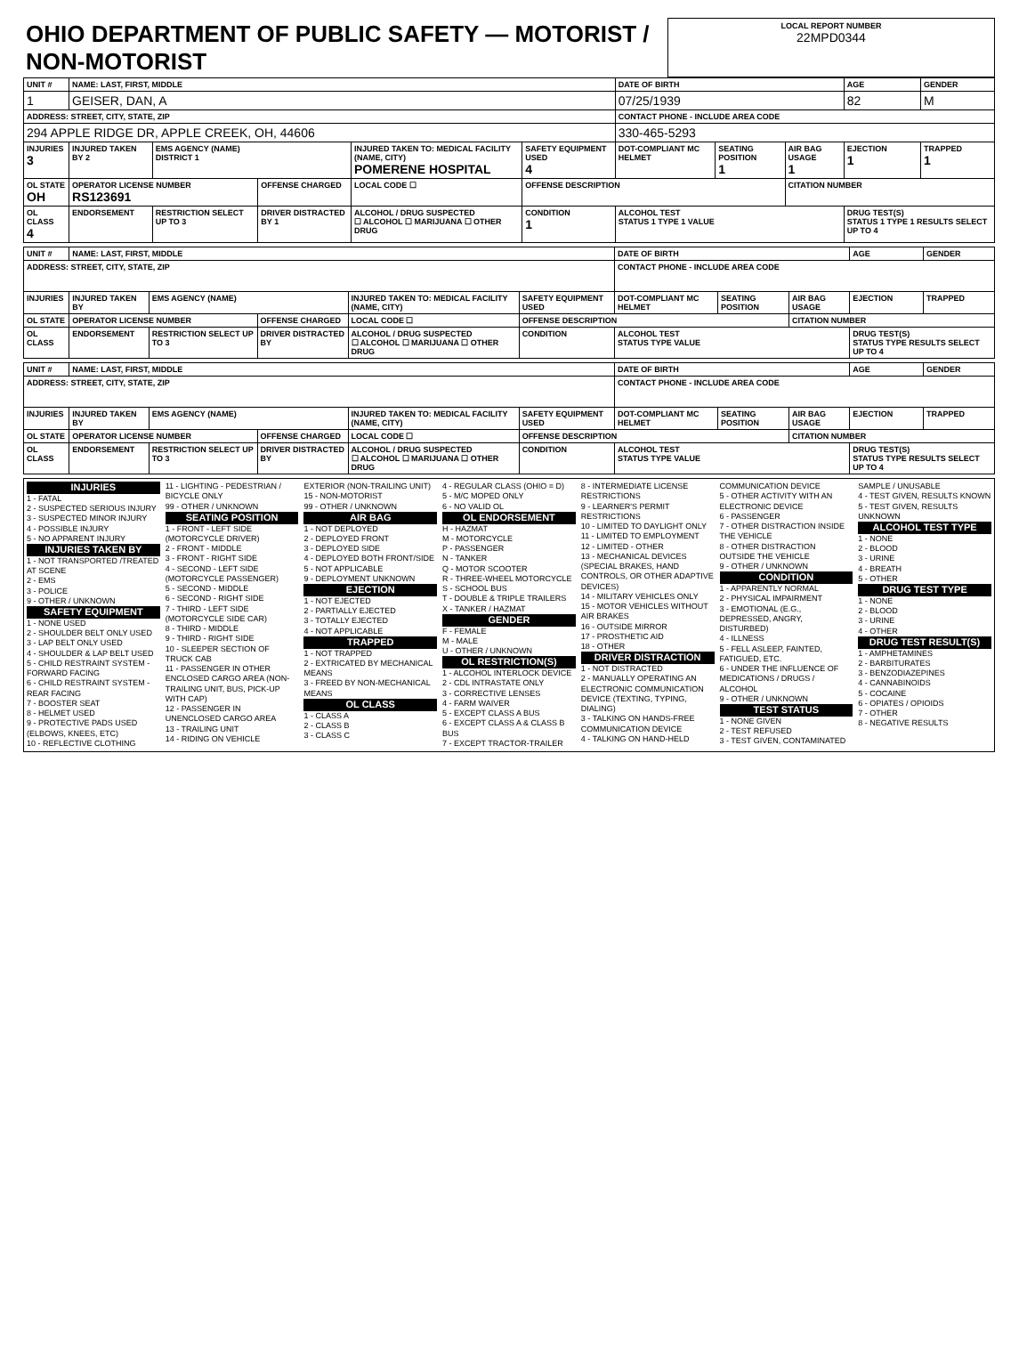| OHIO DEPARTMENT OF PUBLIC SAFETY — MOTORIST / NON-MOTORIST | LOCAL REPORT NUMBER 22MPD0344 |
| UNIT # | NAME: LAST, FIRST, MIDDLE | | | | | | DATE OF BIRTH | | | AGE | GENDER |
| 1 | GEISER, DAN, A | | | | | | 07/25/1939 | | | 82 | M |
| ADDRESS: STREET, CITY, STATE, ZIP | | | | | | | CONTACT PHONE - INCLUDE AREA CODE | | | | |
| 294 APPLE RIDGE DR, APPLE CREEK, OH, 44606 | | | | | | | 330-465-5293 | | | | |
| INJURIES 3 | INJURED TAKEN BY 2 | EMS AGENCY (NAME) DISTRICT 1 | | INJURED TAKEN TO: MEDICAL FACILITY (NAME, CITY) POMERENE HOSPITAL | | SAFETY EQUIPMENT USED 4 | DOT-COMPLIANT MC HELMET | SEATING POSITION 1 | AIR BAG USAGE 1 | EJECTION 1 | TRAPPED 1 |
| OL STATE OH | OPERATOR LICENSE NUMBER RS123691 | | OFFENSE CHARGED | | LOCAL CODE ☐ | OFFENSE DESCRIPTION | | | CITATION NUMBER | | |
| OL CLASS 4 | ENDORSEMENT | RESTRICTION SELECT UP TO 3 | DRIVER DISTRACTED BY 1 | ALCOHOL / DRUG SUSPECTED ☐ ALCOHOL ☐ MARIJUANA ☐ OTHER DRUG | | CONDITION 1 | ALCOHOL TEST STATUS 1 TYPE 1 VALUE | | | DRUG TEST(S) STATUS 1 TYPE 1 RESULTS SELECT UP TO 4 | |
| UNIT # | NAME: LAST, FIRST, MIDDLE | | | | | | DATE OF BIRTH | | | AGE | GENDER |
| ADDRESS: STREET, CITY, STATE, ZIP | | | | | | | CONTACT PHONE - INCLUDE AREA CODE | | | | |
| INJURIES | INJURED TAKEN BY | EMS AGENCY (NAME) | | INJURED TAKEN TO: MEDICAL FACILITY (NAME, CITY) | | SAFETY EQUIPMENT USED | DOT-COMPLIANT MC HELMET | SEATING POSITION | AIR BAG USAGE | EJECTION | TRAPPED |
| OL STATE | OPERATOR LICENSE NUMBER | | OFFENSE CHARGED | | LOCAL CODE ☐ | OFFENSE DESCRIPTION | | | CITATION NUMBER | | |
| OL CLASS | ENDORSEMENT | RESTRICTION SELECT UP TO 3 | DRIVER DISTRACTED BY | ALCOHOL / DRUG SUSPECTED ☐ ALCOHOL ☐ MARIJUANA ☐ OTHER DRUG | | CONDITION | ALCOHOL TEST STATUS TYPE VALUE | | | DRUG TEST(S) STATUS TYPE RESULTS SELECT UP TO 4 | |
| UNIT # | NAME: LAST, FIRST, MIDDLE | | | | | | DATE OF BIRTH | | | AGE | GENDER |
| ADDRESS: STREET, CITY, STATE, ZIP | | | | | | | CONTACT PHONE - INCLUDE AREA CODE | | | | |
| INJURIES | INJURED TAKEN BY | EMS AGENCY (NAME) | | INJURED TAKEN TO: MEDICAL FACILITY (NAME, CITY) | | SAFETY EQUIPMENT USED | DOT-COMPLIANT MC HELMET | SEATING POSITION | AIR BAG USAGE | EJECTION | TRAPPED |
| OL STATE | OPERATOR LICENSE NUMBER | | OFFENSE CHARGED | | LOCAL CODE ☐ | OFFENSE DESCRIPTION | | | CITATION NUMBER | | |
| OL CLASS | ENDORSEMENT | RESTRICTION SELECT UP TO 3 | DRIVER DISTRACTED BY | ALCOHOL / DRUG SUSPECTED ☐ ALCOHOL ☐ MARIJUANA ☐ OTHER DRUG | | CONDITION | ALCOHOL TEST STATUS TYPE VALUE | | | DRUG TEST(S) STATUS TYPE RESULTS SELECT UP TO 4 | |
INJURIES
1 - FATAL
2 - SUSPECTED SERIOUS INJURY
3 - SUSPECTED MINOR INJURY
4 - POSSIBLE INJURY
5 - NO APPARENT INJURY
INJURIES TAKEN BY
1 - NOT TRANSPORTED /TREATED AT SCENE
2 - EMS
3 - POLICE
9 - OTHER / UNKNOWN
SAFETY EQUIPMENT
1 - NONE USED
2 - SHOULDER BELT ONLY USED
3 - LAP BELT ONLY USED
4 - SHOULDER & LAP BELT USED
5 - CHILD RESTRAINT SYSTEM - FORWARD FACING
6 - CHILD RESTRAINT SYSTEM - REAR FACING
7 - BOOSTER SEAT
8 - HELMET USED
9 - PROTECTIVE PADS USED (ELBOWS, KNEES, ETC)
10 - REFLECTIVE CLOTHING
11 - LIGHTING - PEDESTRIAN / BICYCLE ONLY
99 - OTHER / UNKNOWN
SEATING POSITION
1 - FRONT - LEFT SIDE (MOTORCYCLE DRIVER)
2 - FRONT - MIDDLE
3 - FRONT - RIGHT SIDE
4 - SECOND - LEFT SIDE (MOTORCYCLE PASSENGER)
5 - SECOND - MIDDLE
6 - SECOND - RIGHT SIDE
7 - THIRD - LEFT SIDE (MOTORCYCLE SIDE CAR)
8 - THIRD - MIDDLE
9 - THIRD - RIGHT SIDE
10 - SLEEPER SECTION OF TRUCK CAB
11 - PASSENGER IN OTHER ENCLOSED CARGO AREA (NON-TRAILING UNIT, BUS, PICK-UP WITH CAP)
12 - PASSENGER IN UNENCLOSED CARGO AREA
13 - TRAILING UNIT
14 - RIDING ON VEHICLE EXTERIOR (NON-TRAILING UNIT)
15 - NON-MOTORIST
99 - OTHER / UNKNOWN
AIR BAG
1 - NOT DEPLOYED
2 - DEPLOYED FRONT
3 - DEPLOYED SIDE
4 - DEPLOYED BOTH FRONT/SIDE
5 - NOT APPLICABLE
9 - DEPLOYMENT UNKNOWN
EJECTION
1 - NOT EJECTED
2 - PARTIALLY EJECTED
3 - TOTALLY EJECTED
4 - NOT APPLICABLE
TRAPPED
1 - NOT TRAPPED
2 - EXTRICATED BY MECHANICAL MEANS
3 - FREED BY NON-MECHANICAL MEANS
OL CLASS
1 - CLASS A
2 - CLASS B
3 - CLASS C
4 - REGULAR CLASS (OHIO = D)
5 - M/C MOPED ONLY
6 - NO VALID OL
OL ENDORSEMENT
H - HAZMAT
M - MOTORCYCLE
P - PASSENGER
N - TANKER
Q - MOTOR SCOOTER
R - THREE-WHEEL MOTORCYCLE
S - SCHOOL BUS
T - DOUBLE & TRIPLE TRAILERS
X - TANKER / HAZMAT
GENDER
F - FEMALE
M - MALE
U - OTHER / UNKNOWN
OL RESTRICTION(S)
1 - ALCOHOL INTERLOCK DEVICE
2 - CDL INTRASTATE ONLY
3 - CORRECTIVE LENSES
4 - FARM WAIVER
5 - EXCEPT CLASS A BUS
6 - EXCEPT CLASS A & CLASS B BUS
7 - EXCEPT TRACTOR-TRAILER
8 - INTERMEDIATE LICENSE RESTRICTIONS
9 - LEARNER'S PERMIT RESTRICTIONS
10 - LIMITED TO DAYLIGHT ONLY
11 - LIMITED TO EMPLOYMENT
12 - LIMITED - OTHER
13 - MECHANICAL DEVICES (SPECIAL BRAKES, HAND CONTROLS, OR OTHER ADAPTIVE DEVICES)
14 - MILITARY VEHICLES ONLY
15 - MOTOR VEHICLES WITHOUT AIR BRAKES
16 - OUTSIDE MIRROR
17 - PROSTHETIC AID
18 - OTHER
DRIVER DISTRACTION
1 - NOT DISTRACTED
2 - MANUALLY OPERATING AN ELECTRONIC COMMUNICATION DEVICE (TEXTING, TYPING, DIALING)
3 - TALKING ON HANDS-FREE COMMUNICATION DEVICE
4 - TALKING ON HAND-HELD COMMUNICATION DEVICE
5 - OTHER ACTIVITY WITH AN ELECTRONIC DEVICE
6 - PASSENGER
7 - OTHER DISTRACTION INSIDE THE VEHICLE
8 - OTHER DISTRACTION OUTSIDE THE VEHICLE
9 - OTHER / UNKNOWN
CONDITION
1 - APPARENTLY NORMAL
2 - PHYSICAL IMPAIRMENT
3 - EMOTIONAL (E.G., DEPRESSED, ANGRY, DISTURBED)
4 - ILLNESS
5 - FELL ASLEEP, FAINTED, FATIGUED, ETC.
6 - UNDER THE INFLUENCE OF MEDICATIONS / DRUGS / ALCOHOL
9 - OTHER / UNKNOWN
TEST STATUS
1 - NONE GIVEN
2 - TEST REFUSED
3 - TEST GIVEN, CONTAMINATED SAMPLE / UNUSABLE
4 - TEST GIVEN, RESULTS KNOWN
5 - TEST GIVEN, RESULTS UNKNOWN
ALCOHOL TEST TYPE
1 - NONE
2 - BLOOD
3 - URINE
4 - BREATH
5 - OTHER
DRUG TEST TYPE
1 - NONE
2 - BLOOD
3 - URINE
4 - OTHER
DRUG TEST RESULT(S)
1 - AMPHETAMINES
2 - BARBITURATES
3 - BENZODIAZEPINES
4 - CANNABINOIDS
5 - COCAINE
6 - OPIATES / OPIOIDS
7 - OTHER
8 - NEGATIVE RESULTS